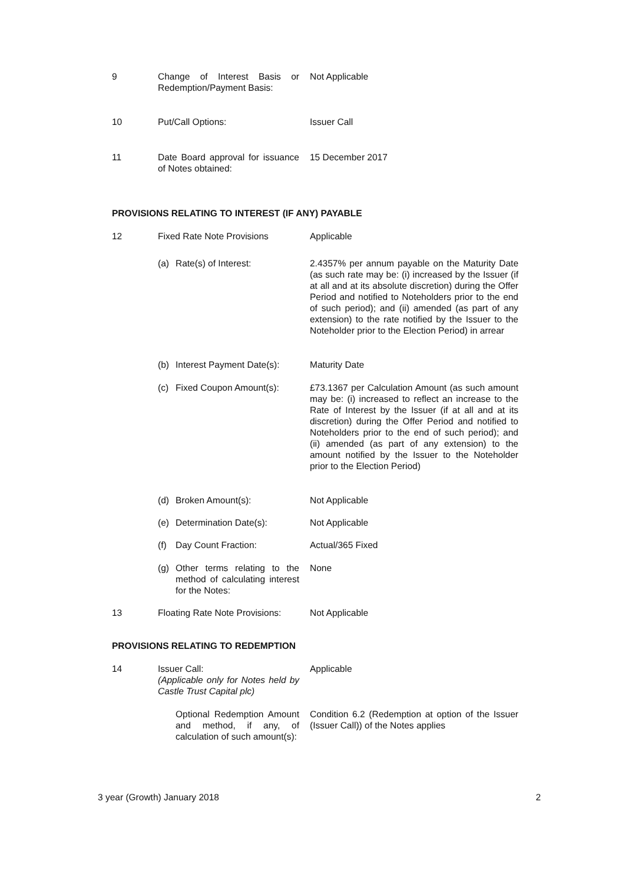9 Change of Interest Basis or Redemption/Payment Basis:
Not Applicable
10 Put/Call Options: Issuer Call
11 Date Board approval for issuance of Notes obtained:
15 December 2017
PROVISIONS RELATING TO INTEREST (IF ANY) PAYABLE
12 Fixed Rate Note Provisions
Applicable
(a) Rate(s) of Interest: 2.4357% per annum payable on the Maturity Date (as such rate may be: (i) increased by the Issuer (if at all and at its absolute discretion) during the Offer Period and notified to Noteholders prior to the end of such period); and (ii) amended (as part of any extension) to the rate notified by the Issuer to the Noteholder prior to the Election Period) in arrear
(b) Interest Payment Date(s):
Maturity Date
(c) Fixed Coupon Amount(s):
£73.1367 per Calculation Amount (as such amount may be: (i) increased to reflect an increase to the Rate of Interest by the Issuer (if at all and at its discretion) during the Offer Period and notified to Noteholders prior to the end of such period); and (ii) amended (as part of any extension) to the amount notified by the Issuer to the Noteholder prior to the Election Period)
(d) Broken Amount(s): Not Applicable
(e) Determination Date(s):
Not Applicable
(f) Day Count Fraction: Actual/365 Fixed
(g) Other terms relating to the method of calculating interest for the Notes:
None
13 Floating Rate Note Provisions:
Not Applicable
PROVISIONS RELATING TO REDEMPTION
14 Issuer Call:
(Applicable only for Notes held by Castle Trust Capital plc)
Applicable
Optional Redemption Amount and method, if any, of calculation of such amount(s):
Condition 6.2 (Redemption at option of the Issuer (Issuer Call)) of the Notes applies
3 year (Growth) January 2018 2